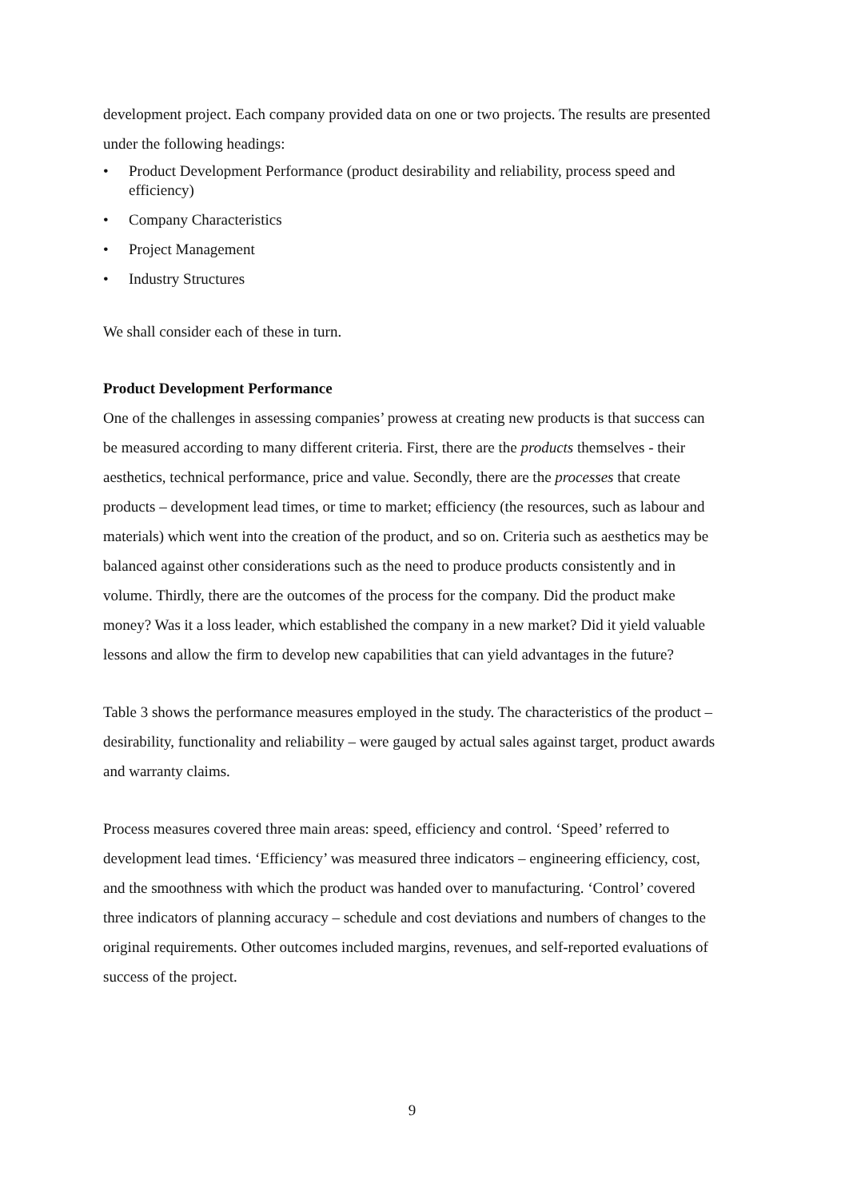development project. Each company provided data on one or two projects. The results are presented under the following headings:
• Product Development Performance (product desirability and reliability, process speed and efficiency)
• Company Characteristics
• Project Management
• Industry Structures
We shall consider each of these in turn.
Product Development Performance
One of the challenges in assessing companies’ prowess at creating new products is that success can be measured according to many different criteria. First, there are the products themselves - their aesthetics, technical performance, price and value. Secondly, there are the processes that create products – development lead times, or time to market; efficiency (the resources, such as labour and materials) which went into the creation of the product, and so on. Criteria such as aesthetics may be balanced against other considerations such as the need to produce products consistently and in volume. Thirdly, there are the outcomes of the process for the company. Did the product make money? Was it a loss leader, which established the company in a new market? Did it yield valuable lessons and allow the firm to develop new capabilities that can yield advantages in the future?
Table 3 shows the performance measures employed in the study. The characteristics of the product – desirability, functionality and reliability – were gauged by actual sales against target, product awards and warranty claims.
Process measures covered three main areas: speed, efficiency and control. ‘Speed’ referred to development lead times. ‘Efficiency’ was measured three indicators – engineering efficiency, cost, and the smoothness with which the product was handed over to manufacturing. ‘Control’ covered three indicators of planning accuracy – schedule and cost deviations and numbers of changes to the original requirements. Other outcomes included margins, revenues, and self-reported evaluations of success of the project.
9